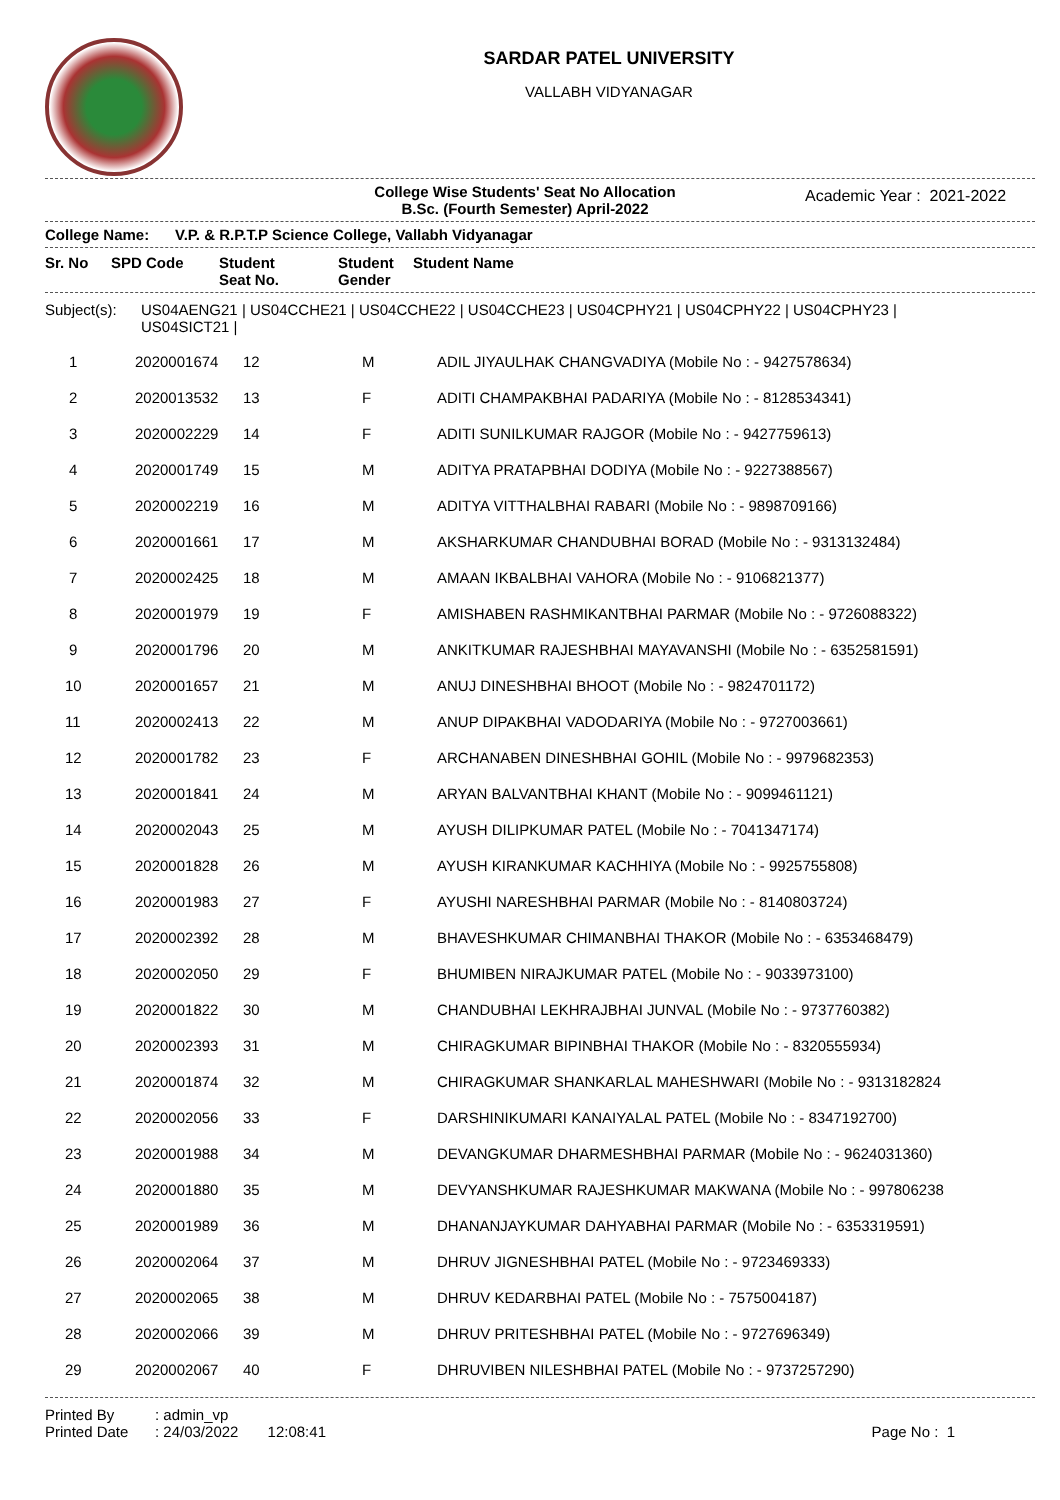SARDAR PATEL UNIVERSITY
VALLABH VIDYANAGAR
College Wise Students' Seat No Allocation
B.Sc. (Fourth Semester) April-2022
Academic Year : 2021-2022
College Name: V.P. & R.P.T.P Science College, Vallabh Vidyanagar
| Sr. No | SPD Code | Student Seat No. | Student Gender | Student Name |
| --- | --- | --- | --- | --- |
Subject(s): US04AENG21 | US04CCHE21 | US04CCHE22 | US04CCHE23 | US04CPHY21 | US04CPHY22 | US04CPHY23 |
US04SICT21 |
| 1 | 2020001674 | 12 | M | ADIL JIYAULHAK CHANGVADIYA (Mobile No : - 9427578634) |
| 2 | 2020013532 | 13 | F | ADITI CHAMPAKBHAI PADARIYA (Mobile No : - 8128534341) |
| 3 | 2020002229 | 14 | F | ADITI SUNILKUMAR RAJGOR (Mobile No : - 9427759613) |
| 4 | 2020001749 | 15 | M | ADITYA PRATAPBHAI DODIYA (Mobile No : - 9227388567) |
| 5 | 2020002219 | 16 | M | ADITYA VITTHALBHAI RABARI (Mobile No : - 9898709166) |
| 6 | 2020001661 | 17 | M | AKSHARKUMAR CHANDUBHAI BORAD (Mobile No : - 9313132484) |
| 7 | 2020002425 | 18 | M | AMAAN IKBALBHAI VAHORA (Mobile No : - 9106821377) |
| 8 | 2020001979 | 19 | F | AMISHABEN RASHMIKANTBHAI PARMAR (Mobile No : - 9726088322) |
| 9 | 2020001796 | 20 | M | ANKITKUMAR RAJESHBHAI MAYAVANSHI (Mobile No : - 6352581591) |
| 10 | 2020001657 | 21 | M | ANUJ DINESHBHAI BHOOT (Mobile No : - 9824701172) |
| 11 | 2020002413 | 22 | M | ANUP DIPAKBHAI VADODARIYA (Mobile No : - 9727003661) |
| 12 | 2020001782 | 23 | F | ARCHANABEN DINESHBHAI GOHIL (Mobile No : - 9979682353) |
| 13 | 2020001841 | 24 | M | ARYAN BALVANTBHAI KHANT (Mobile No : - 9099461121) |
| 14 | 2020002043 | 25 | M | AYUSH DILIPKUMAR PATEL (Mobile No : - 7041347174) |
| 15 | 2020001828 | 26 | M | AYUSH KIRANKUMAR KACHHIYA (Mobile No : - 9925755808) |
| 16 | 2020001983 | 27 | F | AYUSHI NARESHBHAI PARMAR (Mobile No : - 8140803724) |
| 17 | 2020002392 | 28 | M | BHAVESHKUMAR CHIMANBHAI THAKOR (Mobile No : - 6353468479) |
| 18 | 2020002050 | 29 | F | BHUMIBEN NIRAJKUMAR PATEL (Mobile No : - 9033973100) |
| 19 | 2020001822 | 30 | M | CHANDUBHAI LEKHRAJBHAI JUNVAL (Mobile No : - 9737760382) |
| 20 | 2020002393 | 31 | M | CHIRAGKUMAR BIPINBHAI THAKOR (Mobile No : - 8320555934) |
| 21 | 2020001874 | 32 | M | CHIRAGKUMAR SHANKARLAL MAHESHWARI (Mobile No : - 9313182824 |
| 22 | 2020002056 | 33 | F | DARSHINIKUMARI KANAIYALAL PATEL (Mobile No : - 8347192700) |
| 23 | 2020001988 | 34 | M | DEVANGKUMAR DHARMESHBHAI PARMAR (Mobile No : - 9624031360) |
| 24 | 2020001880 | 35 | M | DEVYANSHKUMAR RAJESHKUMAR MAKWANA (Mobile No : - 997806238 |
| 25 | 2020001989 | 36 | M | DHANANJAYKUMAR DAHYABHAI PARMAR (Mobile No : - 6353319591) |
| 26 | 2020002064 | 37 | M | DHRUV JIGNESHBHAI PATEL (Mobile No : - 9723469333) |
| 27 | 2020002065 | 38 | M | DHRUV KEDARBHAI PATEL (Mobile No : - 7575004187) |
| 28 | 2020002066 | 39 | M | DHRUV PRITESHBHAI PATEL (Mobile No : - 9727696349) |
| 29 | 2020002067 | 40 | F | DHRUVIBEN NILESHBHAI PATEL (Mobile No : - 9737257290) |
Printed By: admin_vp
Printed Date: 24/03/2022 12:08:41
Page No : 1